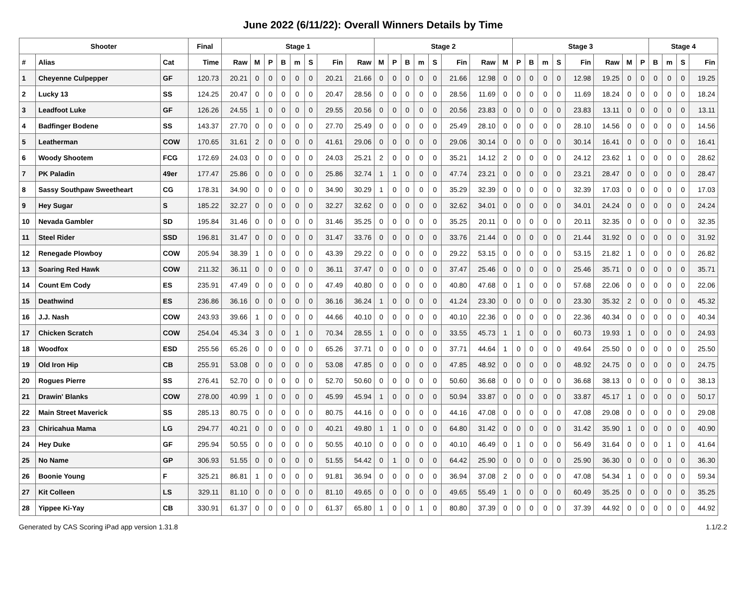June 2022 (6/11/22): Overall Winners Details by Time
| Shooter | | | Final | Stage 1 | | | | | | | | Stage 2 | | | | | | | | Stage 3 | | | | | | | | Stage 4 | | | |
| --- | --- | --- | --- | --- | --- | --- | --- | --- | --- | --- | --- | --- | --- | --- | --- | --- | --- | --- | --- | --- | --- | --- | --- | --- | --- | --- | --- | --- | --- | --- | --- |
| # | Alias | Cat | Time | Raw | M | P | B | m | S | Fin | Raw | M | P | B | m | S | Fin | Raw | M | P | B | m | S | Fin | Raw | M | P | B | m | S | Fin |
| 1 | Cheyenne Culpepper | GF | 120.73 | 20.21 | 0 | 0 | 0 | 0 | 0 | 20.21 | 21.66 | 0 | 0 | 0 | 0 | 0 | 21.66 | 12.98 | 0 | 0 | 0 | 0 | 0 | 12.98 | 19.25 | 0 | 0 | 0 | 0 | 0 | 19.25 |
| 2 | Lucky 13 | SS | 124.25 | 20.47 | 0 | 0 | 0 | 0 | 0 | 20.47 | 28.56 | 0 | 0 | 0 | 0 | 0 | 28.56 | 11.69 | 0 | 0 | 0 | 0 | 0 | 11.69 | 18.24 | 0 | 0 | 0 | 0 | 0 | 18.24 |
| 3 | Leadfoot Luke | GF | 126.26 | 24.55 | 1 | 0 | 0 | 0 | 0 | 29.55 | 20.56 | 0 | 0 | 0 | 0 | 0 | 20.56 | 23.83 | 0 | 0 | 0 | 0 | 0 | 23.83 | 13.11 | 0 | 0 | 0 | 0 | 0 | 13.11 |
| 4 | Badfinger Bodene | SS | 143.37 | 27.70 | 0 | 0 | 0 | 0 | 0 | 27.70 | 25.49 | 0 | 0 | 0 | 0 | 0 | 25.49 | 28.10 | 0 | 0 | 0 | 0 | 0 | 28.10 | 14.56 | 0 | 0 | 0 | 0 | 0 | 14.56 |
| 5 | Leatherman | COW | 170.65 | 31.61 | 2 | 0 | 0 | 0 | 0 | 41.61 | 29.06 | 0 | 0 | 0 | 0 | 0 | 29.06 | 30.14 | 0 | 0 | 0 | 0 | 0 | 30.14 | 16.41 | 0 | 0 | 0 | 0 | 0 | 16.41 |
| 6 | Woody Shootem | FCG | 172.69 | 24.03 | 0 | 0 | 0 | 0 | 0 | 24.03 | 25.21 | 2 | 0 | 0 | 0 | 0 | 35.21 | 14.12 | 2 | 0 | 0 | 0 | 0 | 24.12 | 23.62 | 1 | 0 | 0 | 0 | 0 | 28.62 |
| 7 | PK Paladin | 49er | 177.47 | 25.86 | 0 | 0 | 0 | 0 | 0 | 25.86 | 32.74 | 1 | 1 | 0 | 0 | 0 | 47.74 | 23.21 | 0 | 0 | 0 | 0 | 0 | 23.21 | 28.47 | 0 | 0 | 0 | 0 | 0 | 28.47 |
| 8 | Sassy Southpaw Sweetheart | CG | 178.31 | 34.90 | 0 | 0 | 0 | 0 | 0 | 34.90 | 30.29 | 1 | 0 | 0 | 0 | 0 | 35.29 | 32.39 | 0 | 0 | 0 | 0 | 0 | 32.39 | 17.03 | 0 | 0 | 0 | 0 | 0 | 17.03 |
| 9 | Hey Sugar | S | 185.22 | 32.27 | 0 | 0 | 0 | 0 | 0 | 32.27 | 32.62 | 0 | 0 | 0 | 0 | 0 | 32.62 | 34.01 | 0 | 0 | 0 | 0 | 0 | 34.01 | 24.24 | 0 | 0 | 0 | 0 | 0 | 24.24 |
| 10 | Nevada Gambler | SD | 195.84 | 31.46 | 0 | 0 | 0 | 0 | 0 | 31.46 | 35.25 | 0 | 0 | 0 | 0 | 0 | 35.25 | 20.11 | 0 | 0 | 0 | 0 | 0 | 20.11 | 32.35 | 0 | 0 | 0 | 0 | 0 | 32.35 |
| 11 | Steel Rider | SSD | 196.81 | 31.47 | 0 | 0 | 0 | 0 | 0 | 31.47 | 33.76 | 0 | 0 | 0 | 0 | 0 | 33.76 | 21.44 | 0 | 0 | 0 | 0 | 0 | 21.44 | 31.92 | 0 | 0 | 0 | 0 | 0 | 31.92 |
| 12 | Renegade Plowboy | COW | 205.94 | 38.39 | 1 | 0 | 0 | 0 | 0 | 43.39 | 29.22 | 0 | 0 | 0 | 0 | 0 | 29.22 | 53.15 | 0 | 0 | 0 | 0 | 0 | 53.15 | 21.82 | 1 | 0 | 0 | 0 | 0 | 26.82 |
| 13 | Soaring Red Hawk | COW | 211.32 | 36.11 | 0 | 0 | 0 | 0 | 0 | 36.11 | 37.47 | 0 | 0 | 0 | 0 | 0 | 37.47 | 25.46 | 0 | 0 | 0 | 0 | 0 | 25.46 | 35.71 | 0 | 0 | 0 | 0 | 0 | 35.71 |
| 14 | Count Em Cody | ES | 235.91 | 47.49 | 0 | 0 | 0 | 0 | 0 | 47.49 | 40.80 | 0 | 0 | 0 | 0 | 0 | 40.80 | 47.68 | 0 | 1 | 0 | 0 | 0 | 57.68 | 22.06 | 0 | 0 | 0 | 0 | 0 | 22.06 |
| 15 | Deathwind | ES | 236.86 | 36.16 | 0 | 0 | 0 | 0 | 0 | 36.16 | 36.24 | 1 | 0 | 0 | 0 | 0 | 41.24 | 23.30 | 0 | 0 | 0 | 0 | 0 | 23.30 | 35.32 | 2 | 0 | 0 | 0 | 0 | 45.32 |
| 16 | J.J. Nash | COW | 243.93 | 39.66 | 1 | 0 | 0 | 0 | 0 | 44.66 | 40.10 | 0 | 0 | 0 | 0 | 0 | 40.10 | 22.36 | 0 | 0 | 0 | 0 | 0 | 22.36 | 40.34 | 0 | 0 | 0 | 0 | 0 | 40.34 |
| 17 | Chicken Scratch | COW | 254.04 | 45.34 | 3 | 0 | 0 | 1 | 0 | 70.34 | 28.55 | 1 | 0 | 0 | 0 | 0 | 33.55 | 45.73 | 1 | 1 | 0 | 0 | 0 | 60.73 | 19.93 | 1 | 0 | 0 | 0 | 0 | 24.93 |
| 18 | Woodfox | ESD | 255.56 | 65.26 | 0 | 0 | 0 | 0 | 0 | 65.26 | 37.71 | 0 | 0 | 0 | 0 | 0 | 37.71 | 44.64 | 1 | 0 | 0 | 0 | 0 | 49.64 | 25.50 | 0 | 0 | 0 | 0 | 0 | 25.50 |
| 19 | Old Iron Hip | CB | 255.91 | 53.08 | 0 | 0 | 0 | 0 | 0 | 53.08 | 47.85 | 0 | 0 | 0 | 0 | 0 | 47.85 | 48.92 | 0 | 0 | 0 | 0 | 0 | 48.92 | 24.75 | 0 | 0 | 0 | 0 | 0 | 24.75 |
| 20 | Rogues Pierre | SS | 276.41 | 52.70 | 0 | 0 | 0 | 0 | 0 | 52.70 | 50.60 | 0 | 0 | 0 | 0 | 0 | 50.60 | 36.68 | 0 | 0 | 0 | 0 | 0 | 36.68 | 38.13 | 0 | 0 | 0 | 0 | 0 | 38.13 |
| 21 | Drawin' Blanks | COW | 278.00 | 40.99 | 1 | 0 | 0 | 0 | 0 | 45.99 | 45.94 | 1 | 0 | 0 | 0 | 0 | 50.94 | 33.87 | 0 | 0 | 0 | 0 | 0 | 33.87 | 45.17 | 1 | 0 | 0 | 0 | 0 | 50.17 |
| 22 | Main Street Maverick | SS | 285.13 | 80.75 | 0 | 0 | 0 | 0 | 0 | 80.75 | 44.16 | 0 | 0 | 0 | 0 | 0 | 44.16 | 47.08 | 0 | 0 | 0 | 0 | 0 | 47.08 | 29.08 | 0 | 0 | 0 | 0 | 0 | 29.08 |
| 23 | Chiricahua Mama | LG | 294.77 | 40.21 | 0 | 0 | 0 | 0 | 0 | 40.21 | 49.80 | 1 | 1 | 0 | 0 | 0 | 64.80 | 31.42 | 0 | 0 | 0 | 0 | 0 | 31.42 | 35.90 | 1 | 0 | 0 | 0 | 0 | 40.90 |
| 24 | Hey Duke | GF | 295.94 | 50.55 | 0 | 0 | 0 | 0 | 0 | 50.55 | 40.10 | 0 | 0 | 0 | 0 | 0 | 40.10 | 46.49 | 0 | 1 | 0 | 0 | 0 | 56.49 | 31.64 | 0 | 0 | 0 | 1 | 0 | 41.64 |
| 25 | No Name | GP | 306.93 | 51.55 | 0 | 0 | 0 | 0 | 0 | 51.55 | 54.42 | 0 | 1 | 0 | 0 | 0 | 64.42 | 25.90 | 0 | 0 | 0 | 0 | 0 | 25.90 | 36.30 | 0 | 0 | 0 | 0 | 0 | 36.30 |
| 26 | Boonie Young | F | 325.21 | 86.81 | 1 | 0 | 0 | 0 | 0 | 91.81 | 36.94 | 0 | 0 | 0 | 0 | 0 | 36.94 | 37.08 | 2 | 0 | 0 | 0 | 0 | 47.08 | 54.34 | 1 | 0 | 0 | 0 | 0 | 59.34 |
| 27 | Kit Colleen | LS | 329.11 | 81.10 | 0 | 0 | 0 | 0 | 0 | 81.10 | 49.65 | 0 | 0 | 0 | 0 | 0 | 49.65 | 55.49 | 1 | 0 | 0 | 0 | 0 | 60.49 | 35.25 | 0 | 0 | 0 | 0 | 0 | 35.25 |
| 28 | Yippee Ki-Yay | CB | 330.91 | 61.37 | 0 | 0 | 0 | 0 | 0 | 61.37 | 65.80 | 1 | 0 | 0 | 1 | 0 | 80.80 | 37.39 | 0 | 0 | 0 | 0 | 0 | 37.39 | 44.92 | 0 | 0 | 0 | 0 | 0 | 44.92 |
Generated by CAS Scoring iPad app version 1.31.8 1.1/2.2